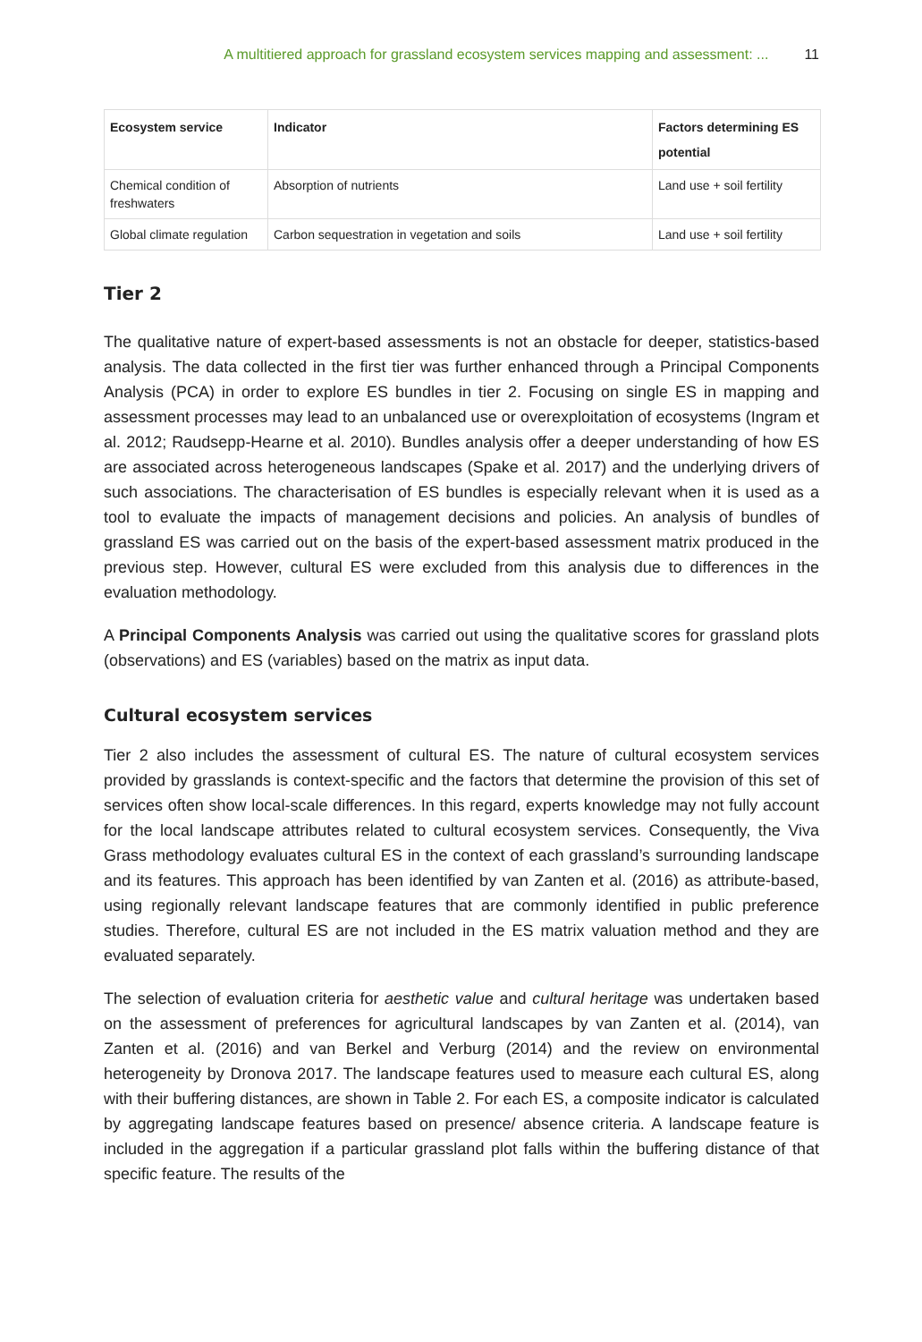A multitiered approach for grassland ecosystem services mapping and assessment: ... 11
| Ecosystem service | Indicator | Factors determining ES potential |
| --- | --- | --- |
| Chemical condition of freshwaters | Absorption of nutrients | Land use + soil fertility |
| Global climate regulation | Carbon sequestration in vegetation and soils | Land use + soil fertility |
Tier 2
The qualitative nature of expert-based assessments is not an obstacle for deeper, statistics-based analysis. The data collected in the first tier was further enhanced through a Principal Components Analysis (PCA) in order to explore ES bundles in tier 2. Focusing on single ES in mapping and assessment processes may lead to an unbalanced use or overexploitation of ecosystems (Ingram et al. 2012; Raudsepp-Hearne et al. 2010). Bundles analysis offer a deeper understanding of how ES are associated across heterogeneous landscapes (Spake et al. 2017) and the underlying drivers of such associations. The characterisation of ES bundles is especially relevant when it is used as a tool to evaluate the impacts of management decisions and policies. An analysis of bundles of grassland ES was carried out on the basis of the expert-based assessment matrix produced in the previous step. However, cultural ES were excluded from this analysis due to differences in the evaluation methodology.
A Principal Components Analysis was carried out using the qualitative scores for grassland plots (observations) and ES (variables) based on the matrix as input data.
Cultural ecosystem services
Tier 2 also includes the assessment of cultural ES. The nature of cultural ecosystem services provided by grasslands is context-specific and the factors that determine the provision of this set of services often show local-scale differences. In this regard, experts knowledge may not fully account for the local landscape attributes related to cultural ecosystem services. Consequently, the Viva Grass methodology evaluates cultural ES in the context of each grassland’s surrounding landscape and its features. This approach has been identified by van Zanten et al. (2016) as attribute-based, using regionally relevant landscape features that are commonly identified in public preference studies. Therefore, cultural ES are not included in the ES matrix valuation method and they are evaluated separately.
The selection of evaluation criteria for aesthetic value and cultural heritage was undertaken based on the assessment of preferences for agricultural landscapes by van Zanten et al. (2014), van Zanten et al. (2016) and van Berkel and Verburg (2014) and the review on environmental heterogeneity by Dronova 2017. The landscape features used to measure each cultural ES, along with their buffering distances, are shown in Table 2. For each ES, a composite indicator is calculated by aggregating landscape features based on presence/ absence criteria. A landscape feature is included in the aggregation if a particular grassland plot falls within the buffering distance of that specific feature. The results of the